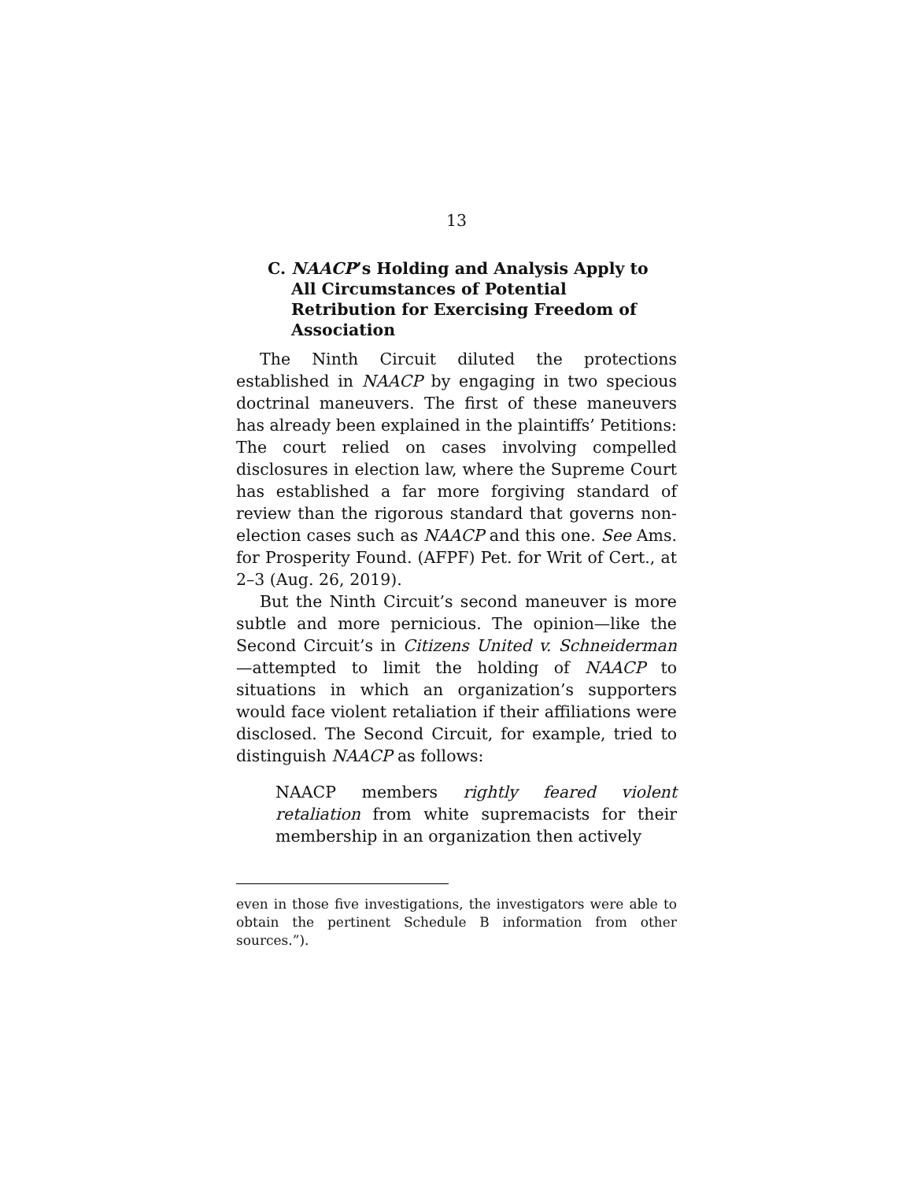13
C. NAACP’s Holding and Analysis Apply to All Circumstances of Potential Retribution for Exercising Freedom of Association
The Ninth Circuit diluted the protections established in NAACP by engaging in two specious doctrinal maneuvers. The first of these maneuvers has already been explained in the plaintiffs’ Petitions: The court relied on cases involving compelled disclosures in election law, where the Supreme Court has established a far more forgiving standard of review than the rigorous standard that governs non-election cases such as NAACP and this one. See Ams. for Prosperity Found. (AFPF) Pet. for Writ of Cert., at 2–3 (Aug. 26, 2019).
But the Ninth Circuit’s second maneuver is more subtle and more pernicious. The opinion—like the Second Circuit’s in Citizens United v. Schneiderman—attempted to limit the holding of NAACP to situations in which an organization’s supporters would face violent retaliation if their affiliations were disclosed. The Second Circuit, for example, tried to distinguish NAACP as follows:
NAACP members rightly feared violent retaliation from white supremacists for their membership in an organization then actively
even in those five investigations, the investigators were able to obtain the pertinent Schedule B information from other sources.”).